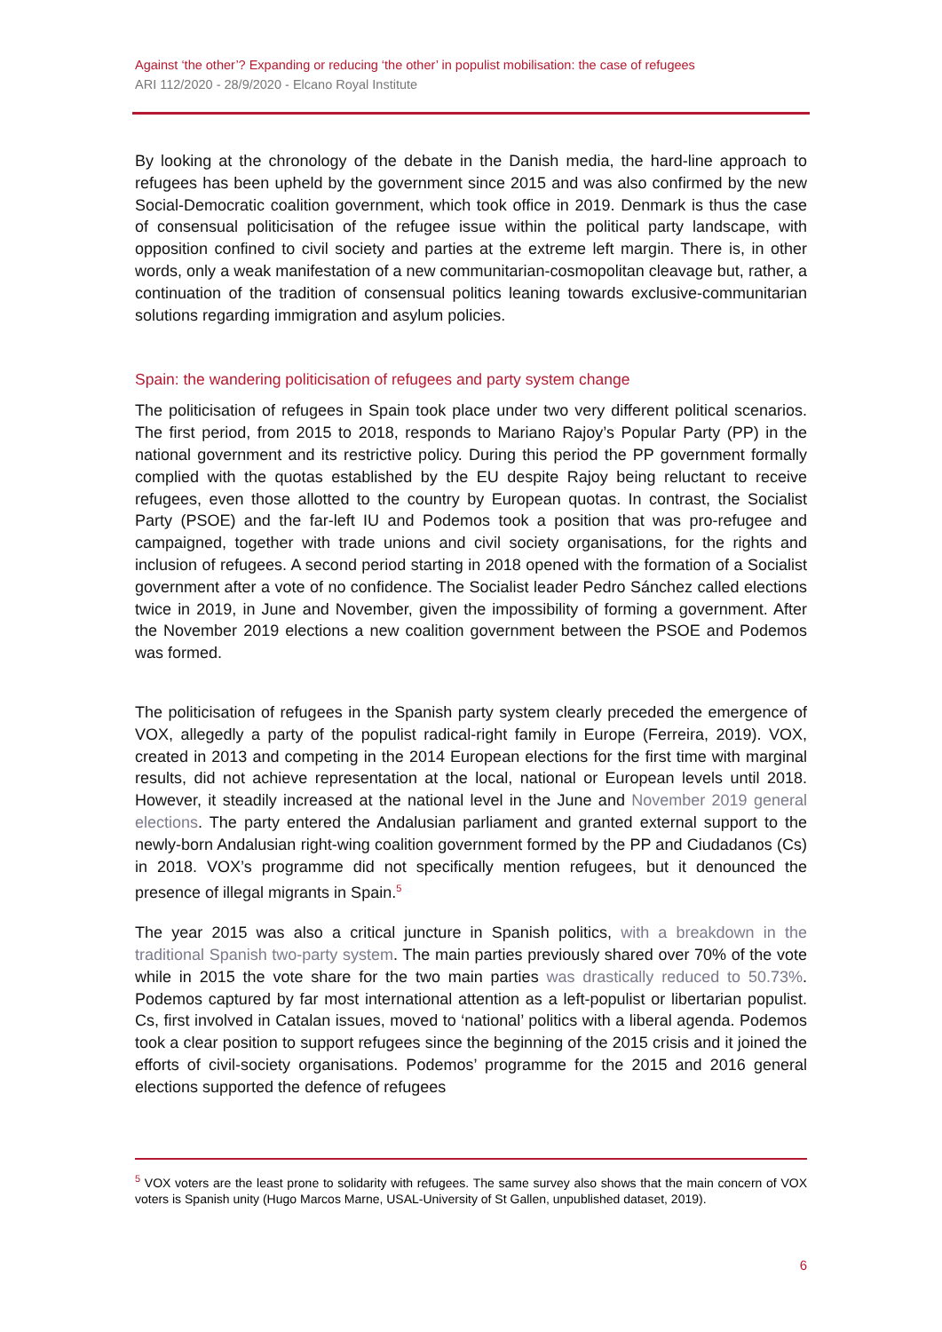Against ‘the other’? Expanding or reducing ‘the other’ in populist mobilisation: the case of refugees
ARI 112/2020 - 28/9/2020 - Elcano Royal Institute
By looking at the chronology of the debate in the Danish media, the hard-line approach to refugees has been upheld by the government since 2015 and was also confirmed by the new Social-Democratic coalition government, which took office in 2019. Denmark is thus the case of consensual politicisation of the refugee issue within the political party landscape, with opposition confined to civil society and parties at the extreme left margin. There is, in other words, only a weak manifestation of a new communitarian-cosmopolitan cleavage but, rather, a continuation of the tradition of consensual politics leaning towards exclusive-communitarian solutions regarding immigration and asylum policies.
Spain: the wandering politicisation of refugees and party system change
The politicisation of refugees in Spain took place under two very different political scenarios. The first period, from 2015 to 2018, responds to Mariano Rajoy’s Popular Party (PP) in the national government and its restrictive policy. During this period the PP government formally complied with the quotas established by the EU despite Rajoy being reluctant to receive refugees, even those allotted to the country by European quotas. In contrast, the Socialist Party (PSOE) and the far-left IU and Podemos took a position that was pro-refugee and campaigned, together with trade unions and civil society organisations, for the rights and inclusion of refugees. A second period starting in 2018 opened with the formation of a Socialist government after a vote of no confidence. The Socialist leader Pedro Sánchez called elections twice in 2019, in June and November, given the impossibility of forming a government. After the November 2019 elections a new coalition government between the PSOE and Podemos was formed.
The politicisation of refugees in the Spanish party system clearly preceded the emergence of VOX, allegedly a party of the populist radical-right family in Europe (Ferreira, 2019). VOX, created in 2013 and competing in the 2014 European elections for the first time with marginal results, did not achieve representation at the local, national or European levels until 2018. However, it steadily increased at the national level in the June and November 2019 general elections. The party entered the Andalusian parliament and granted external support to the newly-born Andalusian right-wing coalition government formed by the PP and Ciudadanos (Cs) in 2018. VOX’s programme did not specifically mention refugees, but it denounced the presence of illegal migrants in Spain.<sup>5</sup>
The year 2015 was also a critical juncture in Spanish politics, with a breakdown in the traditional Spanish two-party system. The main parties previously shared over 70% of the vote while in 2015 the vote share for the two main parties was drastically reduced to 50.73%. Podemos captured by far most international attention as a left-populist or libertarian populist. Cs, first involved in Catalan issues, moved to ‘national’ politics with a liberal agenda. Podemos took a clear position to support refugees since the beginning of the 2015 crisis and it joined the efforts of civil-society organisations. Podemos’ programme for the 2015 and 2016 general elections supported the defence of refugees
<sup>5</sup> VOX voters are the least prone to solidarity with refugees. The same survey also shows that the main concern of VOX voters is Spanish unity (Hugo Marcos Marne, USAL-University of St Gallen, unpublished dataset, 2019).
6